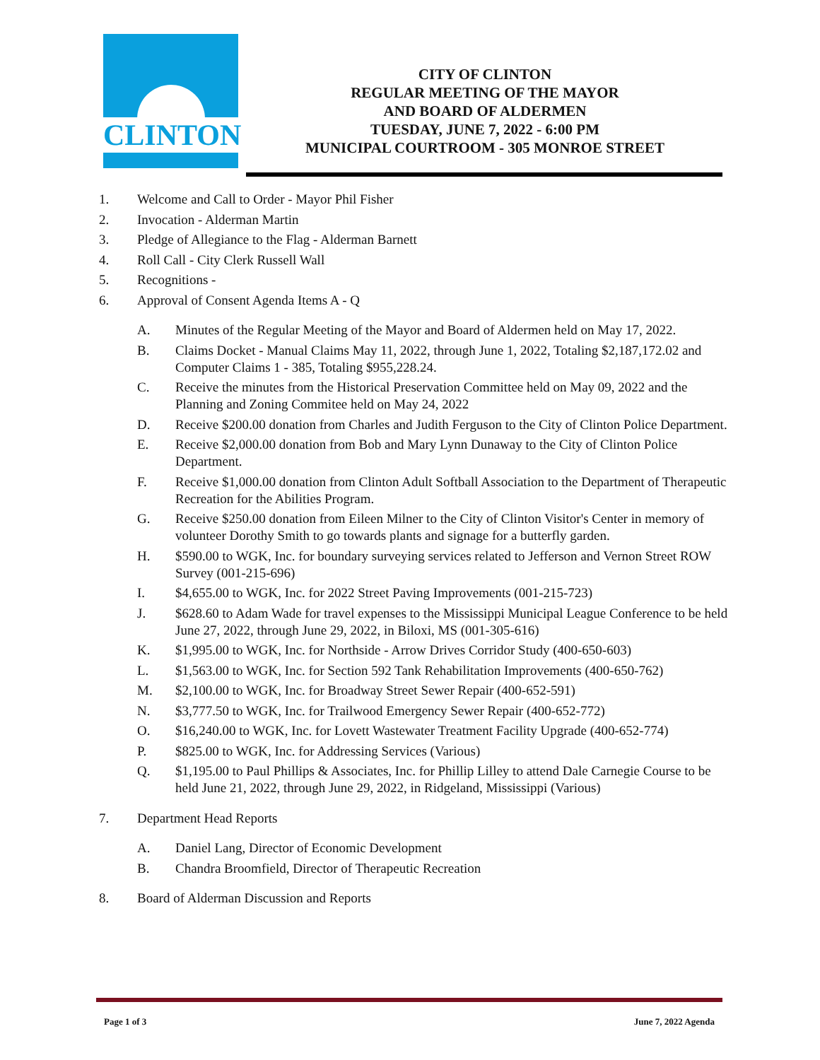CLINTON
CITY OF CLINTON
REGULAR MEETING OF THE MAYOR
AND BOARD OF ALDERMEN
TUESDAY, JUNE 7, 2022 - 6:00 PM
MUNICIPAL COURTROOM - 305 MONROE STREET
1. Welcome and Call to Order - Mayor Phil Fisher
2. Invocation - Alderman Martin
3. Pledge of Allegiance to the Flag - Alderman Barnett
4. Roll Call - City Clerk Russell Wall
5. Recognitions -
6. Approval of Consent Agenda Items A - Q
A. Minutes of the Regular Meeting of the Mayor and Board of Aldermen held on May 17, 2022.
B. Claims Docket - Manual Claims May 11, 2022, through June 1, 2022, Totaling $2,187,172.02 and Computer Claims 1 - 385, Totaling $955,228.24.
C. Receive the minutes from the Historical Preservation Committee held on May 09, 2022 and the Planning and Zoning Commitee held on May 24, 2022
D. Receive $200.00 donation from Charles and Judith Ferguson to the City of Clinton Police Department.
E. Receive $2,000.00 donation from Bob and Mary Lynn Dunaway to the City of Clinton Police Department.
F. Receive $1,000.00 donation from Clinton Adult Softball Association to the Department of Therapeutic Recreation for the Abilities Program.
G. Receive $250.00 donation from Eileen Milner to the City of Clinton Visitor's Center in memory of volunteer Dorothy Smith to go towards plants and signage for a butterfly garden.
H. $590.00 to WGK, Inc. for boundary surveying services related to Jefferson and Vernon Street ROW Survey (001-215-696)
I. $4,655.00 to WGK, Inc. for 2022 Street Paving Improvements (001-215-723)
J. $628.60 to Adam Wade for travel expenses to the Mississippi Municipal League Conference to be held June 27, 2022, through June 29, 2022, in Biloxi, MS (001-305-616)
K. $1,995.00 to WGK, Inc. for Northside - Arrow Drives Corridor Study (400-650-603)
L. $1,563.00 to WGK, Inc. for Section 592 Tank Rehabilitation Improvements (400-650-762)
M. $2,100.00 to WGK, Inc. for Broadway Street Sewer Repair (400-652-591)
N. $3,777.50 to WGK, Inc. for Trailwood Emergency Sewer Repair (400-652-772)
O. $16,240.00 to WGK, Inc. for Lovett Wastewater Treatment Facility Upgrade (400-652-774)
P. $825.00 to WGK, Inc. for Addressing Services (Various)
Q. $1,195.00 to Paul Phillips & Associates, Inc. for Phillip Lilley to attend Dale Carnegie Course to be held June 21, 2022, through June 29, 2022, in Ridgeland, Mississippi (Various)
7. Department Head Reports
A. Daniel Lang, Director of Economic Development
B. Chandra Broomfield, Director of Therapeutic Recreation
8. Board of Alderman Discussion and Reports
Page 1 of 3 June 7, 2022 Agenda